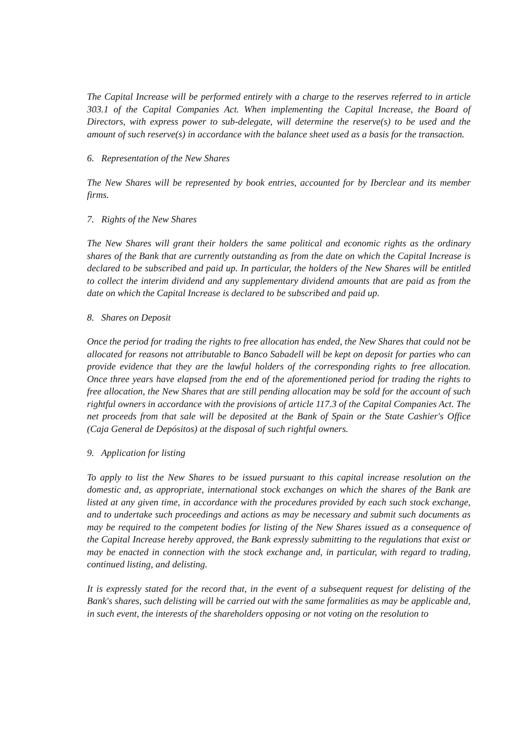The Capital Increase will be performed entirely with a charge to the reserves referred to in article 303.1 of the Capital Companies Act. When implementing the Capital Increase, the Board of Directors, with express power to sub-delegate, will determine the reserve(s) to be used and the amount of such reserve(s) in accordance with the balance sheet used as a basis for the transaction.
6. Representation of the New Shares
The New Shares will be represented by book entries, accounted for by Iberclear and its member firms.
7. Rights of the New Shares
The New Shares will grant their holders the same political and economic rights as the ordinary shares of the Bank that are currently outstanding as from the date on which the Capital Increase is declared to be subscribed and paid up. In particular, the holders of the New Shares will be entitled to collect the interim dividend and any supplementary dividend amounts that are paid as from the date on which the Capital Increase is declared to be subscribed and paid up.
8. Shares on Deposit
Once the period for trading the rights to free allocation has ended, the New Shares that could not be allocated for reasons not attributable to Banco Sabadell will be kept on deposit for parties who can provide evidence that they are the lawful holders of the corresponding rights to free allocation. Once three years have elapsed from the end of the aforementioned period for trading the rights to free allocation, the New Shares that are still pending allocation may be sold for the account of such rightful owners in accordance with the provisions of article 117.3 of the Capital Companies Act. The net proceeds from that sale will be deposited at the Bank of Spain or the State Cashier's Office (Caja General de Depósitos) at the disposal of such rightful owners.
9. Application for listing
To apply to list the New Shares to be issued pursuant to this capital increase resolution on the domestic and, as appropriate, international stock exchanges on which the shares of the Bank are listed at any given time, in accordance with the procedures provided by each such stock exchange, and to undertake such proceedings and actions as may be necessary and submit such documents as may be required to the competent bodies for listing of the New Shares issued as a consequence of the Capital Increase hereby approved, the Bank expressly submitting to the regulations that exist or may be enacted in connection with the stock exchange and, in particular, with regard to trading, continued listing, and delisting.
It is expressly stated for the record that, in the event of a subsequent request for delisting of the Bank's shares, such delisting will be carried out with the same formalities as may be applicable and, in such event, the interests of the shareholders opposing or not voting on the resolution to